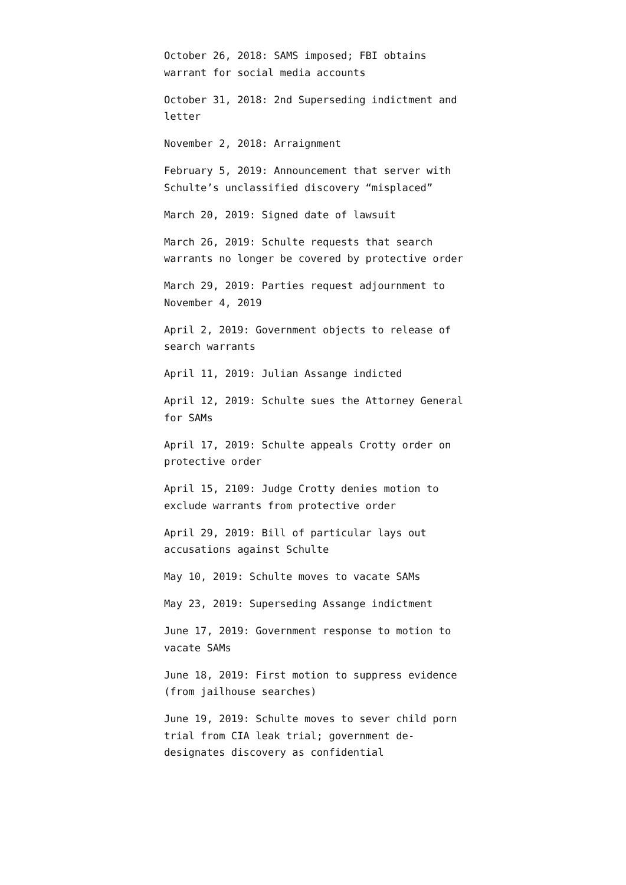October 26, 2018: SAMS imposed; FBI obtains warrant for social media accounts
October 31, 2018: 2nd Superseding indictment and letter
November 2, 2018: Arraignment
February 5, 2019: Announcement that server with Schulte’s unclassified discovery “misplaced”
March 20, 2019: Signed date of lawsuit
March 26, 2019: Schulte requests that search warrants no longer be covered by protective order
March 29, 2019: Parties request adjournment to November 4, 2019
April 2, 2019: Government objects to release of search warrants
April 11, 2019: Julian Assange indicted
April 12, 2019: Schulte sues the Attorney General for SAMs
April 17, 2019: Schulte appeals Crotty order on protective order
April 15, 2109: Judge Crotty denies motion to exclude warrants from protective order
April 29, 2019: Bill of particular lays out accusations against Schulte
May 10, 2019: Schulte moves to vacate SAMs
May 23, 2019: Superseding Assange indictment
June 17, 2019: Government response to motion to vacate SAMs
June 18, 2019: First motion to suppress evidence (from jailhouse searches)
June 19, 2019: Schulte moves to sever child porn trial from CIA leak trial; government de-designates discovery as confidential